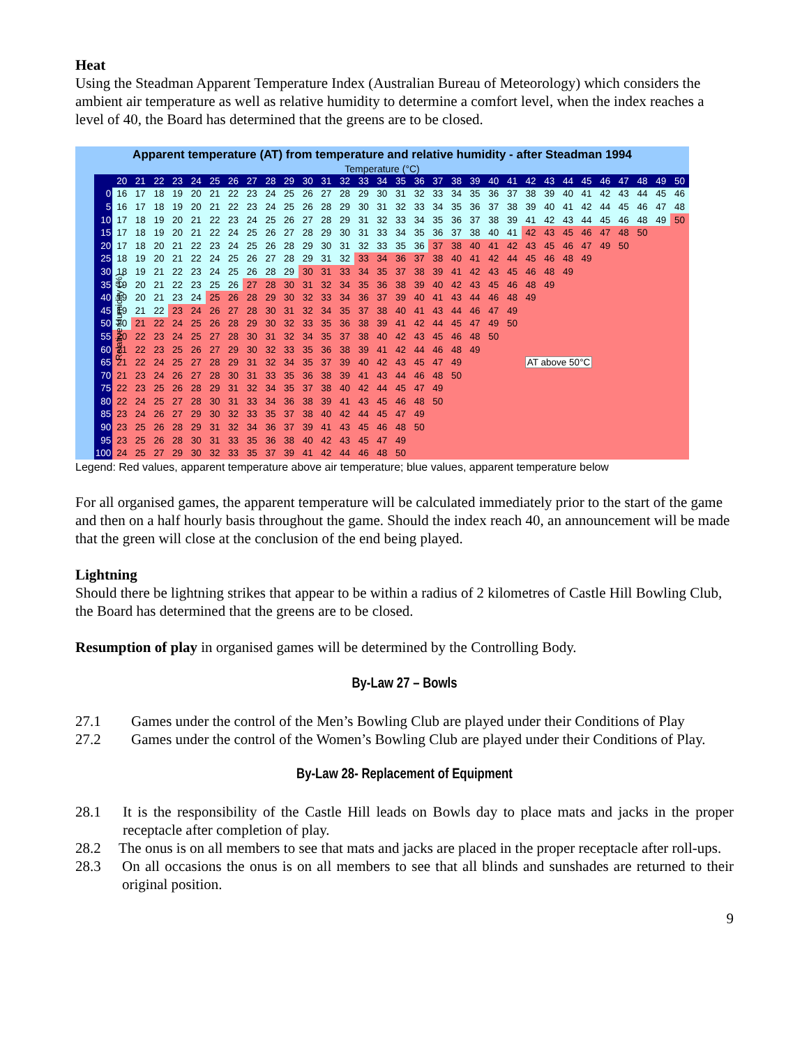Heat
Using the Steadman Apparent Temperature Index (Australian Bureau of Meteorology) which considers the ambient air temperature as well as relative humidity to determine a comfort level, when the index reaches a level of 40, the Board has determined that the greens are to be closed.
| Apparent temperature (AT) from temperature and relative humidity - after Steadman 1994 | | | | | | | | | | | | | | | | | | | | | | | | | | | | | | | | |
| Temperature (°C) | | | | | | | | | | | | | | | | | | | | | | | | | | | | | | | | |
| Relative Humidity (%) | | 20 | 21 | 22 | 23 | 24 | 25 | 26 | 27 | 28 | 29 | 30 | 31 | 32 | 33 | 34 | 35 | 36 | 37 | 38 | 39 | 40 | 41 | 42 | 43 | 44 | 45 | 46 | 47 | 48 | 49 | 50 |
| | 0 | 16 | 17 | 18 | 19 | 20 | 21 | 22 | 23 | 24 | 25 | 26 | 27 | 28 | 29 | 30 | 31 | 32 | 33 | 34 | 35 | 36 | 37 | 38 | 39 | 40 | 41 | 42 | 43 | 44 | 45 | 46 |
| | 5 | 16 | 17 | 18 | 19 | 20 | 21 | 22 | 23 | 24 | 25 | 26 | 28 | 29 | 30 | 31 | 32 | 33 | 34 | 35 | 36 | 37 | 38 | 39 | 40 | 41 | 42 | 44 | 45 | 46 | 47 | 48 |
| | 10 | 17 | 18 | 19 | 20 | 21 | 22 | 23 | 24 | 25 | 26 | 27 | 28 | 29 | 31 | 32 | 33 | 34 | 35 | 36 | 37 | 38 | 39 | 41 | 42 | 43 | 44 | 45 | 46 | 48 | 49 | 50 |
| | 15 | 17 | 18 | 19 | 20 | 21 | 22 | 24 | 25 | 26 | 27 | 28 | 29 | 30 | 31 | 33 | 34 | 35 | 36 | 37 | 38 | 40 | 41 | 42 | 43 | 45 | 46 | 47 | 48 | 50 | | |
| | 20 | 17 | 18 | 20 | 21 | 22 | 23 | 24 | 25 | 26 | 28 | 29 | 30 | 31 | 32 | 33 | 35 | 36 | 37 | 38 | 40 | 41 | 42 | 43 | 45 | 46 | 47 | 49 | 50 | | | |
| | 25 | 18 | 19 | 20 | 21 | 22 | 24 | 25 | 26 | 27 | 28 | 29 | 31 | 32 | 33 | 34 | 36 | 37 | 38 | 40 | 41 | 42 | 44 | 45 | 46 | 48 | 49 | | | | | |
| | 30 | 18 | 19 | 21 | 22 | 23 | 24 | 25 | 26 | 28 | 29 | 30 | 31 | 33 | 34 | 35 | 37 | 38 | 39 | 41 | 42 | 43 | 45 | 46 | 48 | 49 | | | | | | |
| | 35 | 19 | 20 | 21 | 22 | 23 | 25 | 26 | 27 | 28 | 30 | 31 | 32 | 34 | 35 | 36 | 38 | 39 | 40 | 42 | 43 | 45 | 46 | 48 | 49 | | | | | | | |
| | 40 | 19 | 20 | 21 | 23 | 24 | 25 | 26 | 28 | 29 | 30 | 32 | 33 | 34 | 36 | 37 | 39 | 40 | 41 | 43 | 44 | 46 | 48 | 49 | | | | | | | | |
| | 45 | 19 | 21 | 22 | 23 | 24 | 26 | 27 | 28 | 30 | 31 | 32 | 34 | 35 | 37 | 38 | 40 | 41 | 43 | 44 | 46 | 47 | 49 | | | | | | | | | |
| | 50 | 20 | 21 | 22 | 24 | 25 | 26 | 28 | 29 | 30 | 32 | 33 | 35 | 36 | 38 | 39 | 41 | 42 | 44 | 45 | 47 | 49 | 50 | | | | | | | | | |
| | 55 | 20 | 22 | 23 | 24 | 25 | 27 | 28 | 30 | 31 | 32 | 34 | 35 | 37 | 38 | 40 | 42 | 43 | 45 | 46 | 48 | 50 | | | | | | | | | | |
| | 60 | 21 | 22 | 23 | 25 | 26 | 27 | 29 | 30 | 32 | 33 | 35 | 36 | 38 | 39 | 41 | 42 | 44 | 46 | 48 | 49 | | | | | | | | | | | |
| | 65 | 21 | 22 | 24 | 25 | 27 | 28 | 29 | 31 | 32 | 34 | 35 | 37 | 39 | 40 | 42 | 43 | 45 | 47 | 49 | | | | AT above 50°C | | | | | | | | |
| | 70 | 21 | 23 | 24 | 26 | 27 | 28 | 30 | 31 | 33 | 35 | 36 | 38 | 39 | 41 | 43 | 44 | 46 | 48 | 50 | | | | | | | | | | | | |
| | 75 | 22 | 23 | 25 | 26 | 28 | 29 | 31 | 32 | 34 | 35 | 37 | 38 | 40 | 42 | 44 | 45 | 47 | 49 | | | | | | | | | | | | | |
| | 80 | 22 | 24 | 25 | 27 | 28 | 30 | 31 | 33 | 34 | 36 | 38 | 39 | 41 | 43 | 45 | 46 | 48 | 50 | | | | | | | | | | | | | |
| | 85 | 23 | 24 | 26 | 27 | 29 | 30 | 32 | 33 | 35 | 37 | 38 | 40 | 42 | 44 | 45 | 47 | 49 | | | | | | | | | | | | | | |
| | 90 | 23 | 25 | 26 | 28 | 29 | 31 | 32 | 34 | 36 | 37 | 39 | 41 | 43 | 45 | 46 | 48 | 50 | | | | | | | | | | | | | | |
| | 95 | 23 | 25 | 26 | 28 | 30 | 31 | 33 | 35 | 36 | 38 | 40 | 42 | 43 | 45 | 47 | 49 | | | | | | | | | | | | | | | |
| | 100 | 24 | 25 | 27 | 29 | 30 | 32 | 33 | 35 | 37 | 39 | 41 | 42 | 44 | 46 | 48 | 50 | | | | | | | | | | | | | | | |
Legend: Red values, apparent temperature above air temperature; blue values, apparent temperature below
For all organised games, the apparent temperature will be calculated immediately prior to the start of the game and then on a half hourly basis throughout the game. Should the index reach 40, an announcement will be made that the green will close at the conclusion of the end being played.
Lightning
Should there be lightning strikes that appear to be within a radius of 2 kilometres of Castle Hill Bowling Club, the Board has determined that the greens are to be closed.
Resumption of play in organised games will be determined by the Controlling Body.
By-Law 27 – Bowls
27.1 Games under the control of the Men’s Bowling Club are played under their Conditions of Play
27.2 Games under the control of the Women’s Bowling Club are played under their Conditions of Play.
By-Law 28- Replacement of Equipment
28.1 It is the responsibility of the Castle Hill leads on Bowls day to place mats and jacks in the proper receptacle after completion of play.
28.2 The onus is on all members to see that mats and jacks are placed in the proper receptacle after roll-ups.
28.3 On all occasions the onus is on all members to see that all blinds and sunshades are returned to their original position.
9